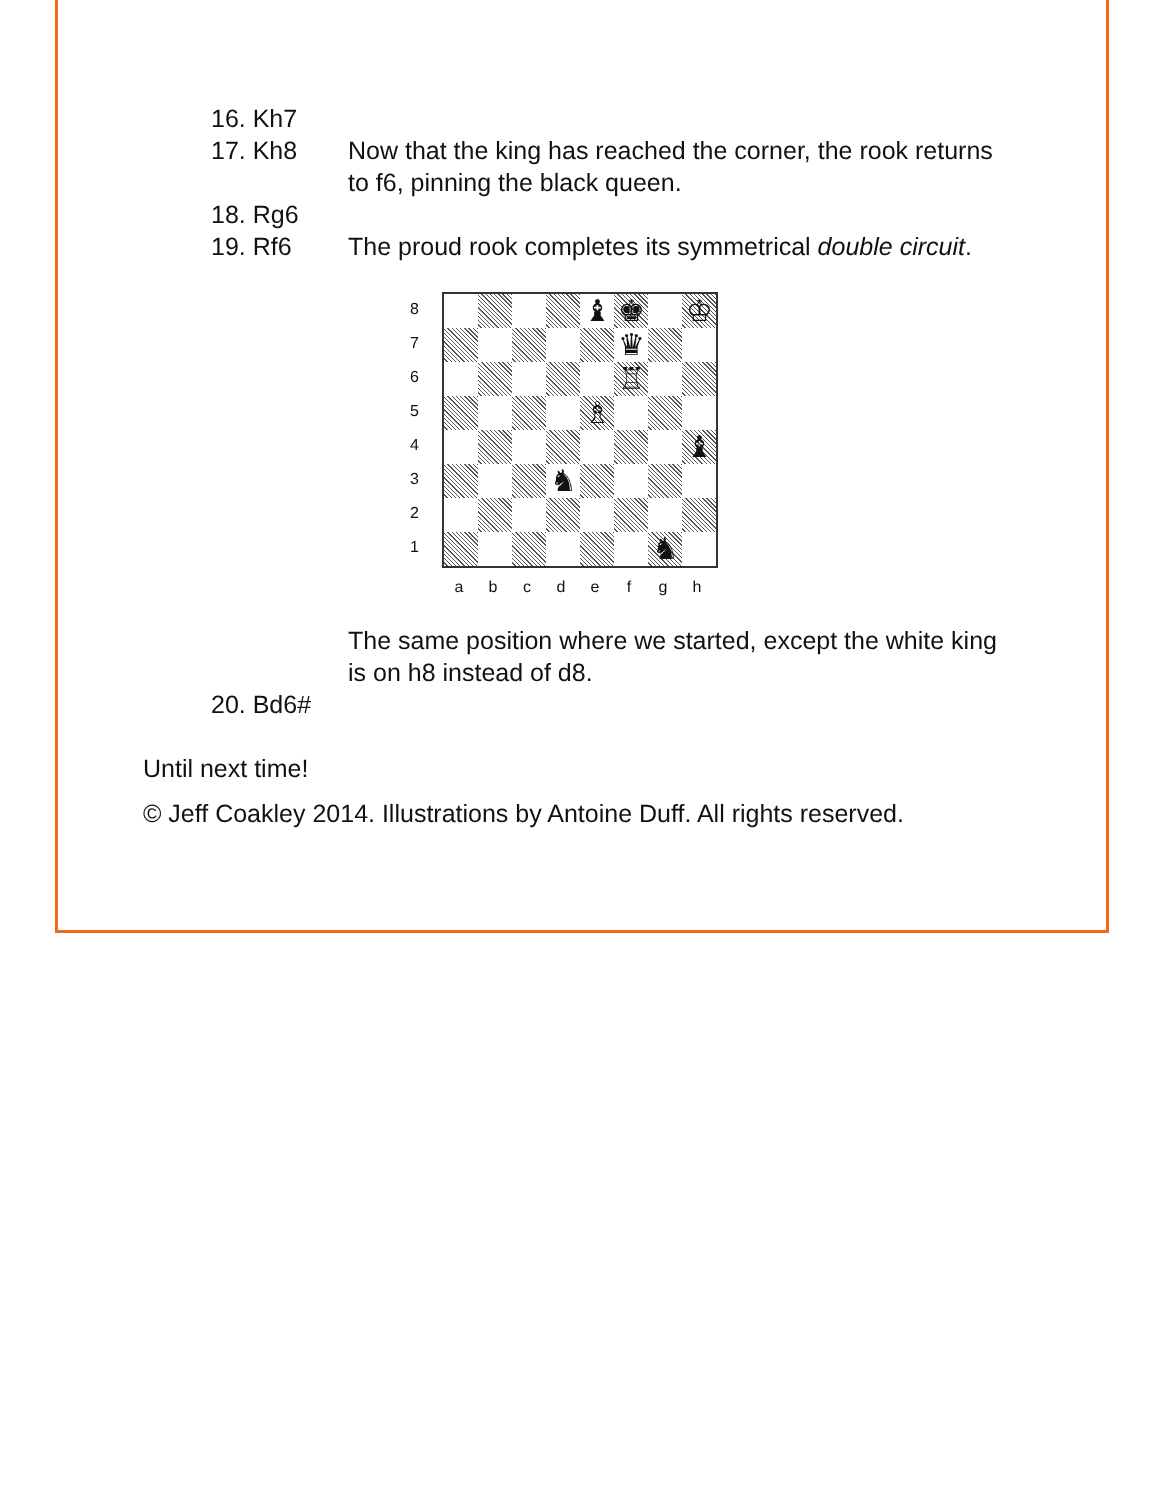16. Kh7
17. Kh8 Now that the king has reached the corner, the rook returns to f6, pinning the black queen.
18. Rg6
19. Rf6 The proud rook completes its symmetrical double circuit.
8
7
6
5
4
3
2
1
♝
♚
♔
♛
♖
♗
♝
♞
♞
a b c d e f g h
The same position where we started, except the white king is on h8 instead of d8.
20. Bd6#
Until next time!
© Jeff Coakley 2014. Illustrations by Antoine Duff. All rights reserved.